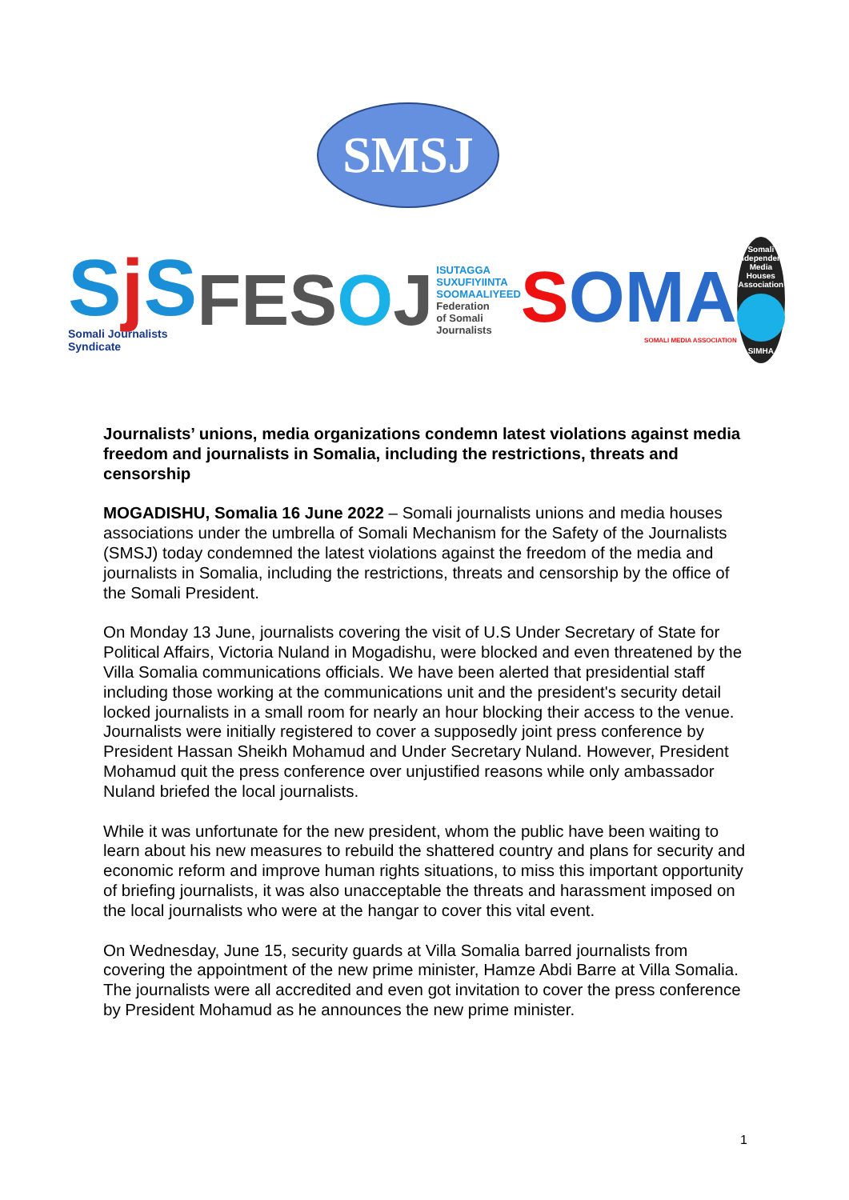SMSJ
Sj S
Somali Journalists Syndicate
FESOJ ISUTAGGA
SUXUFIYIINTA
SOOMAALIYEED
Federation
of Somali
Journalists
SOMA
SOMALI MEDIA ASSOCIATION
Somali Independent Media Houses Association
SIMHA
Journalists’ unions, media organizations condemn latest violations against media freedom and journalists in Somalia, including the restrictions, threats and censorship
MOGADISHU, Somalia 16 June 2022 – Somali journalists unions and media houses associations under the umbrella of Somali Mechanism for the Safety of the Journalists (SMSJ) today condemned the latest violations against the freedom of the media and journalists in Somalia, including the restrictions, threats and censorship by the office of the Somali President.
On Monday 13 June, journalists covering the visit of U.S Under Secretary of State for Political Affairs, Victoria Nuland in Mogadishu, were blocked and even threatened by the Villa Somalia communications officials. We have been alerted that presidential staff including those working at the communications unit and the president's security detail locked journalists in a small room for nearly an hour blocking their access to the venue. Journalists were initially registered to cover a supposedly joint press conference by President Hassan Sheikh Mohamud and Under Secretary Nuland. However, President Mohamud quit the press conference over unjustified reasons while only ambassador Nuland briefed the local journalists.
While it was unfortunate for the new president, whom the public have been waiting to learn about his new measures to rebuild the shattered country and plans for security and economic reform and improve human rights situations, to miss this important opportunity of briefing journalists, it was also unacceptable the threats and harassment imposed on the local journalists who were at the hangar to cover this vital event.
On Wednesday, June 15, security guards at Villa Somalia barred journalists from covering the appointment of the new prime minister, Hamze Abdi Barre at Villa Somalia. The journalists were all accredited and even got invitation to cover the press conference by President Mohamud as he announces the new prime minister.
1